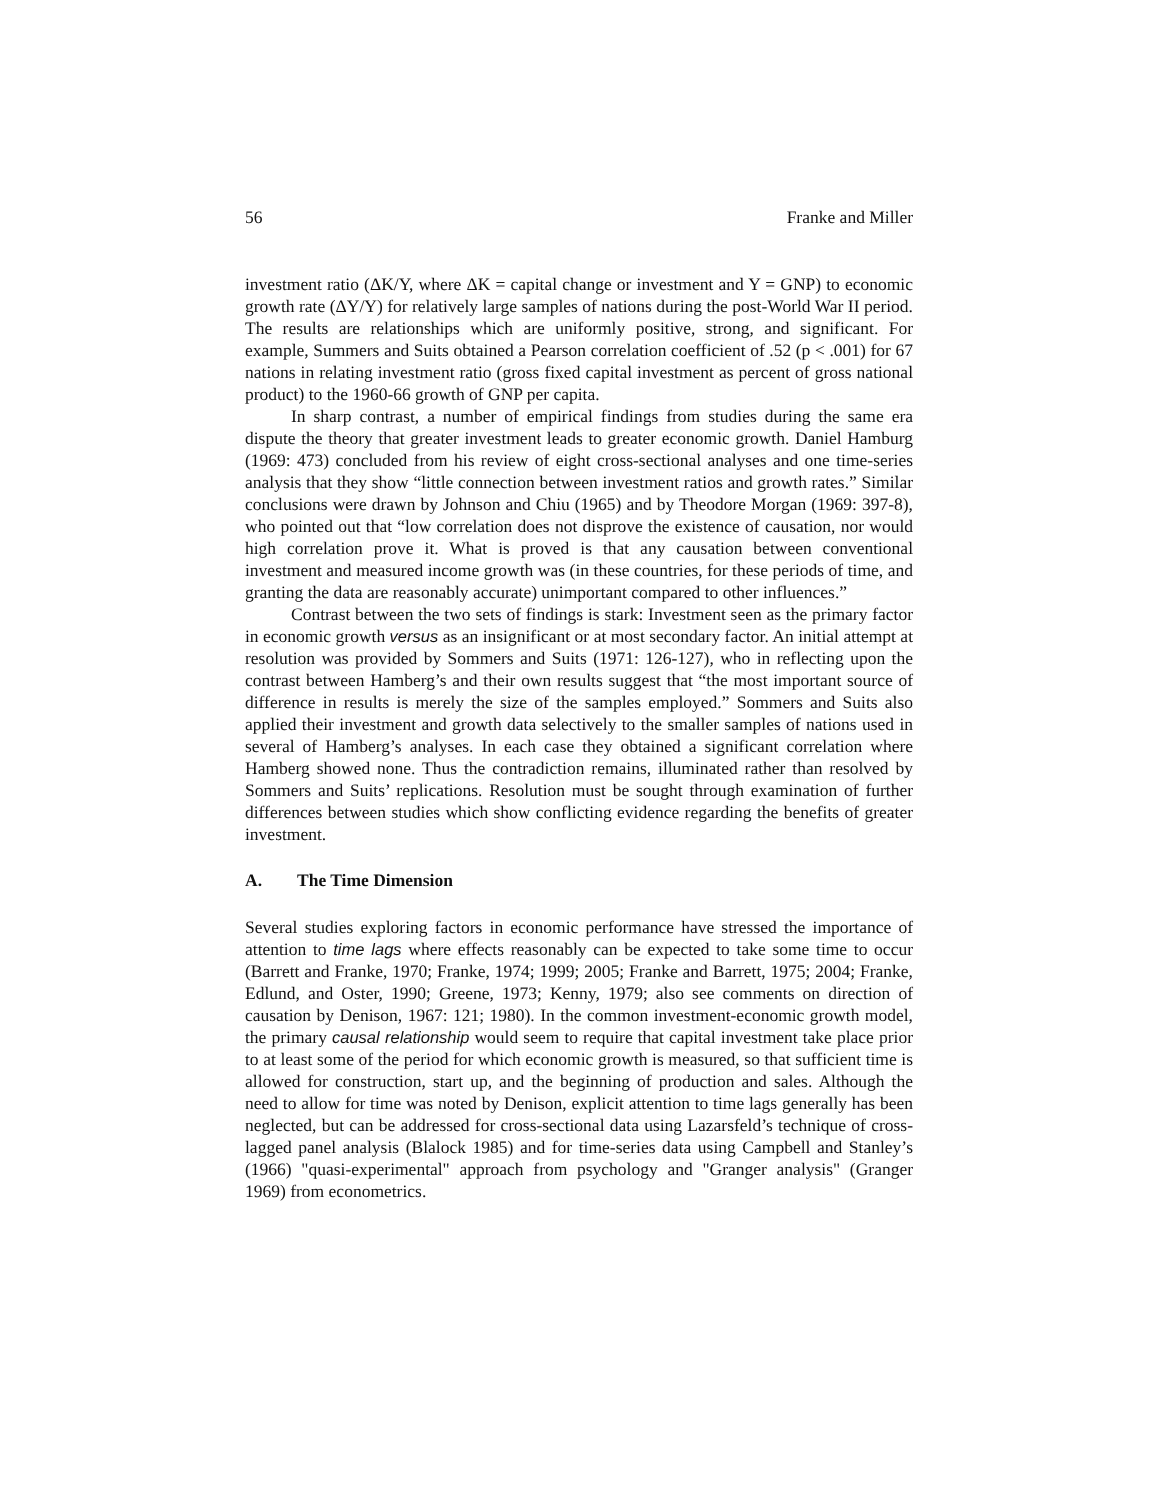56 Franke and Miller
investment ratio (ΔK/Y, where ΔK = capital change or investment and Y = GNP) to economic growth rate (ΔY/Y) for relatively large samples of nations during the post-World War II period. The results are relationships which are uniformly positive, strong, and significant. For example, Summers and Suits obtained a Pearson correlation coefficient of .52 (p < .001) for 67 nations in relating investment ratio (gross fixed capital investment as percent of gross national product) to the 1960-66 growth of GNP per capita.
In sharp contrast, a number of empirical findings from studies during the same era dispute the theory that greater investment leads to greater economic growth. Daniel Hamburg (1969: 473) concluded from his review of eight cross-sectional analyses and one time-series analysis that they show “little connection between investment ratios and growth rates.” Similar conclusions were drawn by Johnson and Chiu (1965) and by Theodore Morgan (1969: 397-8), who pointed out that “low correlation does not disprove the existence of causation, nor would high correlation prove it. What is proved is that any causation between conventional investment and measured income growth was (in these countries, for these periods of time, and granting the data are reasonably accurate) unimportant compared to other influences.”
Contrast between the two sets of findings is stark: Investment seen as the primary factor in economic growth versus as an insignificant or at most secondary factor. An initial attempt at resolution was provided by Sommers and Suits (1971: 126-127), who in reflecting upon the contrast between Hamberg’s and their own results suggest that “the most important source of difference in results is merely the size of the samples employed.” Sommers and Suits also applied their investment and growth data selectively to the smaller samples of nations used in several of Hamberg’s analyses. In each case they obtained a significant correlation where Hamberg showed none. Thus the contradiction remains, illuminated rather than resolved by Sommers and Suits’ replications. Resolution must be sought through examination of further differences between studies which show conflicting evidence regarding the benefits of greater investment.
A. The Time Dimension
Several studies exploring factors in economic performance have stressed the importance of attention to time lags where effects reasonably can be expected to take some time to occur (Barrett and Franke, 1970; Franke, 1974; 1999; 2005; Franke and Barrett, 1975; 2004; Franke, Edlund, and Oster, 1990; Greene, 1973; Kenny, 1979; also see comments on direction of causation by Denison, 1967: 121; 1980). In the common investment-economic growth model, the primary causal relationship would seem to require that capital investment take place prior to at least some of the period for which economic growth is measured, so that sufficient time is allowed for construction, start up, and the beginning of production and sales. Although the need to allow for time was noted by Denison, explicit attention to time lags generally has been neglected, but can be addressed for cross-sectional data using Lazarsfeld’s technique of cross-lagged panel analysis (Blalock 1985) and for time-series data using Campbell and Stanley’s (1966) "quasi-experimental" approach from psychology and "Granger analysis" (Granger 1969) from econometrics.